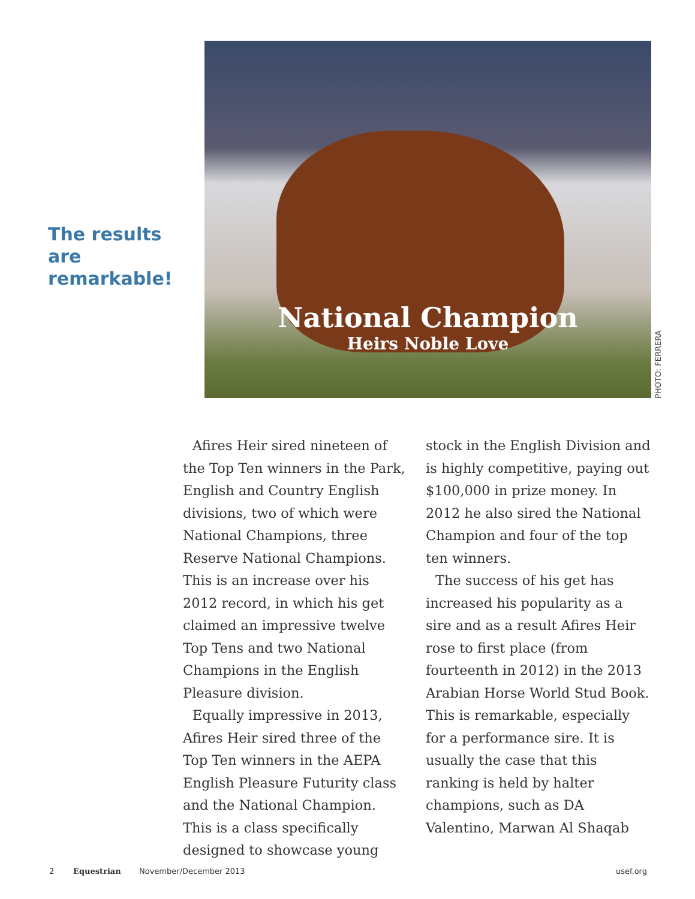The results are remarkable!
National Champion
Heirs Noble Love
PHOTO: FERRERA
Afires Heir sired nineteen of the Top Ten winners in the Park, English and Country English divisions, two of which were National Champions, three Reserve National Champions. This is an increase over his 2012 record, in which his get claimed an impressive twelve Top Tens and two National Champions in the English Pleasure division.
Equally impressive in 2013, Afires Heir sired three of the Top Ten winners in the AEPA English Pleasure Futurity class and the National Champion. This is a class specifically designed to showcase young stock in the English Division and is highly competitive, paying out $100,000 in prize money. In 2012 he also sired the National Champion and four of the top ten winners.
The success of his get has increased his popularity as a sire and as a result Afires Heir rose to first place (from fourteenth in 2012) in the 2013 Arabian Horse World Stud Book. This is remarkable, especially for a performance sire. It is usually the case that this ranking is held by halter champions, such as DA Valentino, Marwan Al Shaqab
2 Equestrian November/December 2013 usef.org